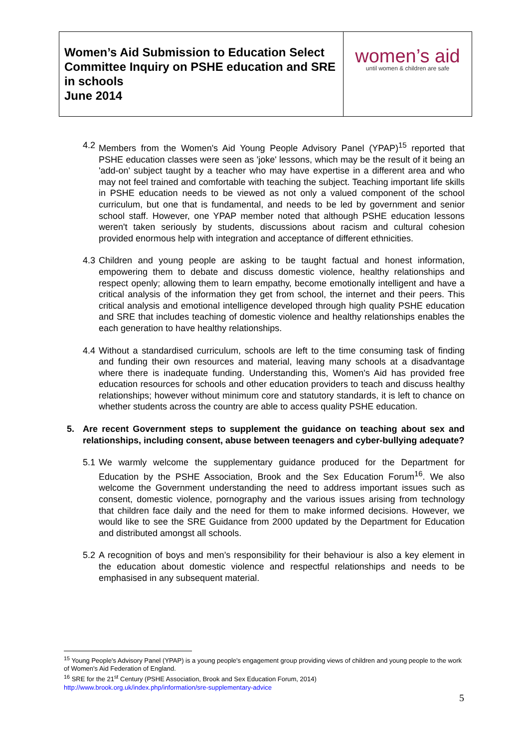Women’s Aid Submission to Education Select Committee Inquiry on PSHE education and SRE in schools
June 2014
women’s aid
until women & children are safe
4.2 Members from the Women's Aid Young People Advisory Panel (YPAP)<sup>15</sup> reported that PSHE education classes were seen as 'joke' lessons, which may be the result of it being an 'add-on' subject taught by a teacher who may have expertise in a different area and who may not feel trained and comfortable with teaching the subject. Teaching important life skills in PSHE education needs to be viewed as not only a valued component of the school curriculum, but one that is fundamental, and needs to be led by government and senior school staff. However, one YPAP member noted that although PSHE education lessons weren't taken seriously by students, discussions about racism and cultural cohesion provided enormous help with integration and acceptance of different ethnicities.
4.3 Children and young people are asking to be taught factual and honest information, empowering them to debate and discuss domestic violence, healthy relationships and respect openly; allowing them to learn empathy, become emotionally intelligent and have a critical analysis of the information they get from school, the internet and their peers. This critical analysis and emotional intelligence developed through high quality PSHE education and SRE that includes teaching of domestic violence and healthy relationships enables the each generation to have healthy relationships.
4.4 Without a standardised curriculum, schools are left to the time consuming task of finding and funding their own resources and material, leaving many schools at a disadvantage where there is inadequate funding. Understanding this, Women's Aid has provided free education resources for schools and other education providers to teach and discuss healthy relationships; however without minimum core and statutory standards, it is left to chance on whether students across the country are able to access quality PSHE education.
5. Are recent Government steps to supplement the guidance on teaching about sex and relationships, including consent, abuse between teenagers and cyber-bullying adequate?
5.1 We warmly welcome the supplementary guidance produced for the Department for Education by the PSHE Association, Brook and the Sex Education Forum<sup>16</sup>. We also welcome the Government understanding the need to address important issues such as consent, domestic violence, pornography and the various issues arising from technology that children face daily and the need for them to make informed decisions. However, we would like to see the SRE Guidance from 2000 updated by the Department for Education and distributed amongst all schools.
5.2 A recognition of boys and men’s responsibility for their behaviour is also a key element in the education about domestic violence and respectful relationships and needs to be emphasised in any subsequent material.
<sup>15</sup> Young People's Advisory Panel (YPAP) is a young people's engagement group providing views of children and young people to the work of Women's Aid Federation of England.
<sup>16</sup> SRE for the 21<sup>st</sup> Century (PSHE Association, Brook and Sex Education Forum, 2014)
http://www.brook.org.uk/index.php/information/sre-supplementary-advice
5